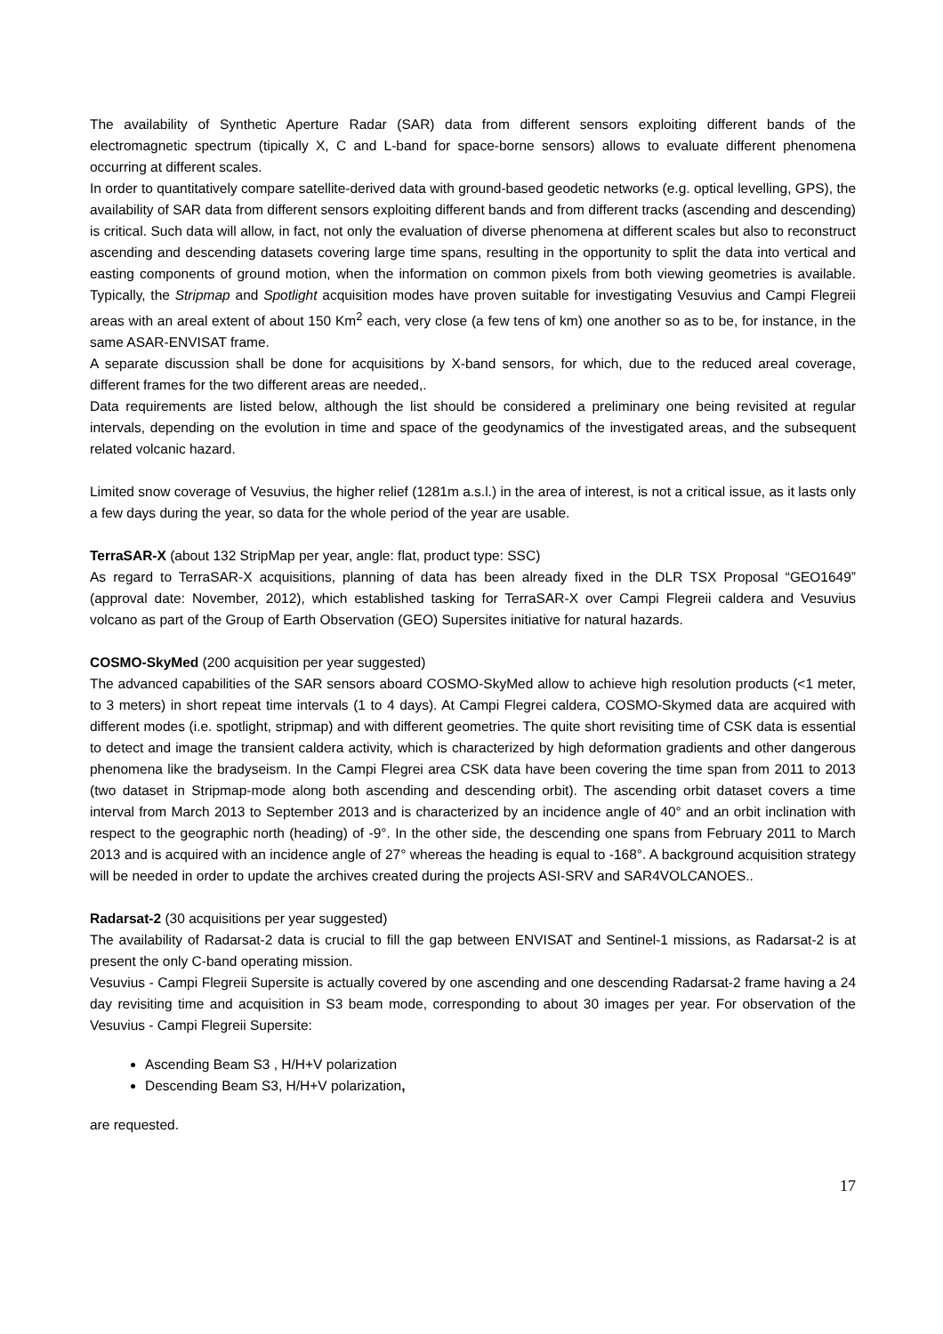The availability of Synthetic Aperture Radar (SAR) data from different sensors exploiting different bands of the electromagnetic spectrum (tipically X, C and L-band for space-borne sensors) allows to evaluate different phenomena occurring at different scales.
In order to quantitatively compare satellite-derived data with ground-based geodetic networks (e.g. optical levelling, GPS), the availability of SAR data from different sensors exploiting different bands and from different tracks (ascending and descending) is critical. Such data will allow, in fact, not only the evaluation of diverse phenomena at different scales but also to reconstruct ascending and descending datasets covering large time spans, resulting in the opportunity to split the data into vertical and easting components of ground motion, when the information on common pixels from both viewing geometries is available. Typically, the Stripmap and Spotlight acquisition modes have proven suitable for investigating Vesuvius and Campi Flegreii areas with an areal extent of about 150 Km<sup>2</sup> each, very close (a few tens of km) one another so as to be, for instance, in the same ASAR-ENVISAT frame.
A separate discussion shall be done for acquisitions by X-band sensors, for which, due to the reduced areal coverage, different frames for the two different areas are needed,.
Data requirements are listed below, although the list should be considered a preliminary one being revisited at regular intervals, depending on the evolution in time and space of the geodynamics of the investigated areas, and the subsequent related volcanic hazard.
Limited snow coverage of Vesuvius, the higher relief (1281m a.s.l.) in the area of interest, is not a critical issue, as it lasts only a few days during the year, so data for the whole period of the year are usable.
TerraSAR-X (about 132 StripMap per year, angle: flat, product type: SSC)
As regard to TerraSAR-X acquisitions, planning of data has been already fixed in the DLR TSX Proposal “GEO1649” (approval date: November, 2012), which established tasking for TerraSAR-X over Campi Flegreii caldera and Vesuvius volcano as part of the Group of Earth Observation (GEO) Supersites initiative for natural hazards.
COSMO-SkyMed (200 acquisition per year suggested)
The advanced capabilities of the SAR sensors aboard COSMO-SkyMed allow to achieve high resolution products (<1 meter, to 3 meters) in short repeat time intervals (1 to 4 days). At Campi Flegrei caldera, COSMO-Skymed data are acquired with different modes (i.e. spotlight, stripmap) and with different geometries. The quite short revisiting time of CSK data is essential to detect and image the transient caldera activity, which is characterized by high deformation gradients and other dangerous phenomena like the bradyseism. In the Campi Flegrei area CSK data have been covering the time span from 2011 to 2013 (two dataset in Stripmap-mode along both ascending and descending orbit). The ascending orbit dataset covers a time interval from March 2013 to September 2013 and is characterized by an incidence angle of 40° and an orbit inclination with respect to the geographic north (heading) of -9°. In the other side, the descending one spans from February 2011 to March 2013 and is acquired with an incidence angle of 27° whereas the heading is equal to -168°. A background acquisition strategy will be needed in order to update the archives created during the projects ASI-SRV and SAR4VOLCANOES..
Radarsat-2 (30 acquisitions per year suggested)
The availability of Radarsat-2 data is crucial to fill the gap between ENVISAT and Sentinel-1 missions, as Radarsat-2 is at present the only C-band operating mission.
Vesuvius - Campi Flegreii Supersite is actually covered by one ascending and one descending Radarsat-2 frame having a 24 day revisiting time and acquisition in S3 beam mode, corresponding to about 30 images per year. For observation of the Vesuvius - Campi Flegreii Supersite:
Ascending Beam S3 , H/H+V polarization
Descending Beam S3, H/H+V polarization,
are requested.
17